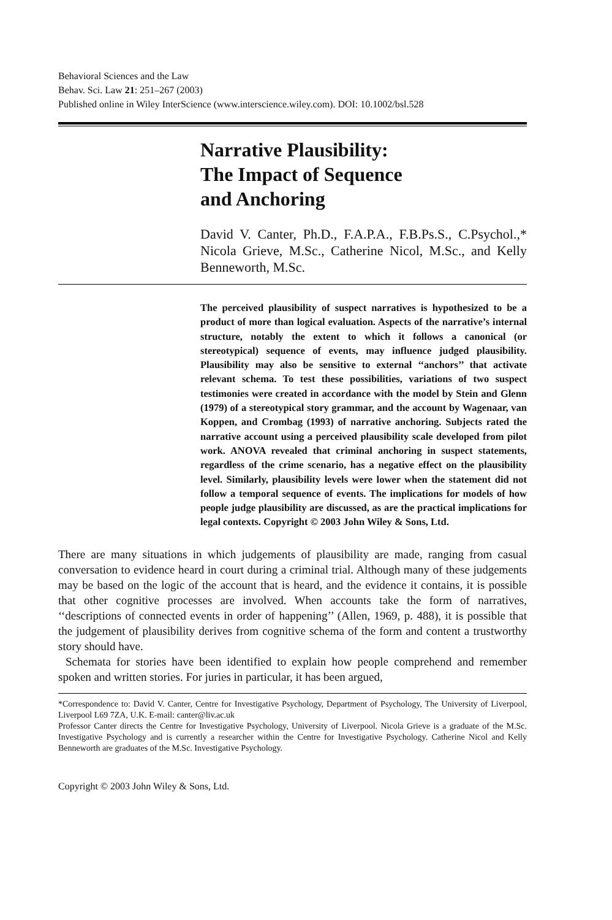Behavioral Sciences and the Law
Behav. Sci. Law 21: 251–267 (2003)
Published online in Wiley InterScience (www.interscience.wiley.com). DOI: 10.1002/bsl.528
Narrative Plausibility:
The Impact of Sequence
and Anchoring
David V. Canter, Ph.D., F.A.P.A., F.B.Ps.S., C.Psychol.,* Nicola Grieve, M.Sc., Catherine Nicol, M.Sc., and Kelly Benneworth, M.Sc.
The perceived plausibility of suspect narratives is hypothesized to be a product of more than logical evaluation. Aspects of the narrative’s internal structure, notably the extent to which it follows a canonical (or stereotypical) sequence of events, may influence judged plausibility. Plausibility may also be sensitive to external ‘‘anchors’’ that activate relevant schema. To test these possibilities, variations of two suspect testimonies were created in accordance with the model by Stein and Glenn (1979) of a stereotypical story grammar, and the account by Wagenaar, van Koppen, and Crombag (1993) of narrative anchoring. Subjects rated the narrative account using a perceived plausibility scale developed from pilot work. ANOVA revealed that criminal anchoring in suspect statements, regardless of the crime scenario, has a negative effect on the plausibility level. Similarly, plausibility levels were lower when the statement did not follow a temporal sequence of events. The implications for models of how people judge plausibility are discussed, as are the practical implications for legal contexts. Copyright © 2003 John Wiley & Sons, Ltd.
There are many situations in which judgements of plausibility are made, ranging from casual conversation to evidence heard in court during a criminal trial. Although many of these judgements may be based on the logic of the account that is heard, and the evidence it contains, it is possible that other cognitive processes are involved. When accounts take the form of narratives, ‘‘descriptions of connected events in order of happening’’ (Allen, 1969, p. 488), it is possible that the judgement of plausibility derives from cognitive schema of the form and content a trustworthy story should have.
Schemata for stories have been identified to explain how people comprehend and remember spoken and written stories. For juries in particular, it has been argued,
*Correspondence to: David V. Canter, Centre for Investigative Psychology, Department of Psychology, The University of Liverpool, Liverpool L69 7ZA, U.K. E-mail: canter@liv.ac.uk
Professor Canter directs the Centre for Investigative Psychology, University of Liverpool. Nicola Grieve is a graduate of the M.Sc. Investigative Psychology and is currently a researcher within the Centre for Investigative Psychology. Catherine Nicol and Kelly Benneworth are graduates of the M.Sc. Investigative Psychology.
Copyright © 2003 John Wiley & Sons, Ltd.